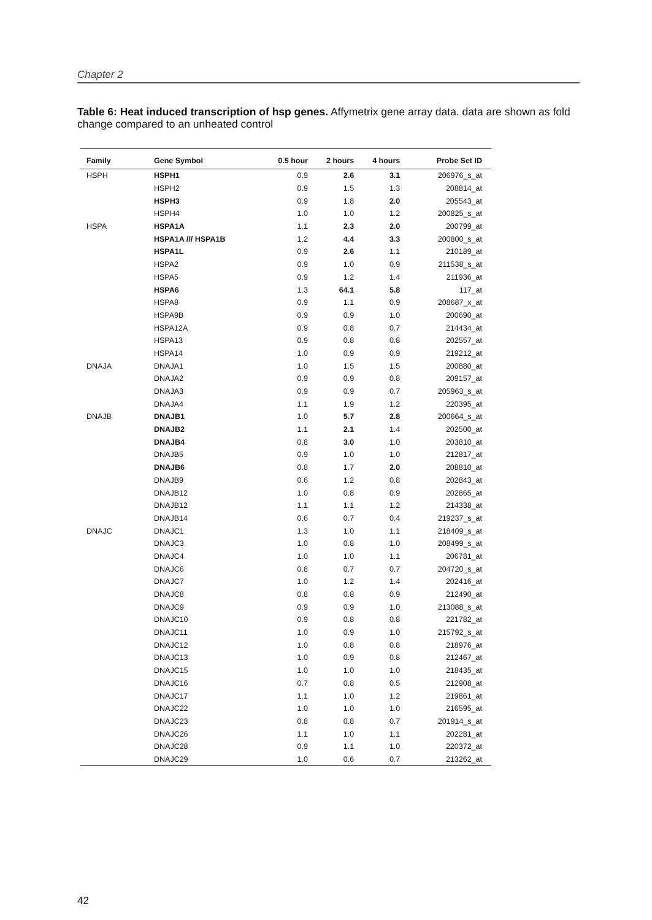Chapter 2
Table 6: Heat induced transcription of hsp genes. Affymetrix gene array data. data are shown as fold change compared to an unheated control
| Family | Gene Symbol | 0.5 hour | 2 hours | 4 hours | Probe Set ID |
| --- | --- | --- | --- | --- | --- |
| HSPH | HSPH1 | 0.9 | 2.6 | 3.1 | 206976_s_at |
| | HSPH2 | 0.9 | 1.5 | 1.3 | 208814_at |
| | HSPH3 | 0.9 | 1.8 | 2.0 | 205543_at |
| | HSPH4 | 1.0 | 1.0 | 1.2 | 200825_s_at |
| HSPA | HSPA1A | 1.1 | 2.3 | 2.0 | 200799_at |
| | HSPA1A /// HSPA1B | 1.2 | 4.4 | 3.3 | 200800_s_at |
| | HSPA1L | 0.9 | 2.6 | 1.1 | 210189_at |
| | HSPA2 | 0.9 | 1.0 | 0.9 | 211538_s_at |
| | HSPA5 | 0.9 | 1.2 | 1.4 | 211936_at |
| | HSPA6 | 1.3 | 64.1 | 5.8 | 117_at |
| | HSPA8 | 0.9 | 1.1 | 0.9 | 208687_x_at |
| | HSPA9B | 0.9 | 0.9 | 1.0 | 200690_at |
| | HSPA12A | 0.9 | 0.8 | 0.7 | 214434_at |
| | HSPA13 | 0.9 | 0.8 | 0.8 | 202557_at |
| | HSPA14 | 1.0 | 0.9 | 0.9 | 219212_at |
| DNAJA | DNAJA1 | 1.0 | 1.5 | 1.5 | 200880_at |
| | DNAJA2 | 0.9 | 0.9 | 0.8 | 209157_at |
| | DNAJA3 | 0.9 | 0.9 | 0.7 | 205963_s_at |
| | DNAJA4 | 1.1 | 1.9 | 1.2 | 220395_at |
| DNAJB | DNAJB1 | 1.0 | 5.7 | 2.8 | 200664_s_at |
| | DNAJB2 | 1.1 | 2.1 | 1.4 | 202500_at |
| | DNAJB4 | 0.8 | 3.0 | 1.0 | 203810_at |
| | DNAJB5 | 0.9 | 1.0 | 1.0 | 212817_at |
| | DNAJB6 | 0.8 | 1.7 | 2.0 | 208810_at |
| | DNAJB9 | 0.6 | 1.2 | 0.8 | 202843_at |
| | DNAJB12 | 1.0 | 0.8 | 0.9 | 202865_at |
| | DNAJB12 | 1.1 | 1.1 | 1.2 | 214338_at |
| | DNAJB14 | 0.6 | 0.7 | 0.4 | 219237_s_at |
| DNAJC | DNAJC1 | 1.3 | 1.0 | 1.1 | 218409_s_at |
| | DNAJC3 | 1.0 | 0.8 | 1.0 | 208499_s_at |
| | DNAJC4 | 1.0 | 1.0 | 1.1 | 206781_at |
| | DNAJC6 | 0.8 | 0.7 | 0.7 | 204720_s_at |
| | DNAJC7 | 1.0 | 1.2 | 1.4 | 202416_at |
| | DNAJC8 | 0.8 | 0.8 | 0.9 | 212490_at |
| | DNAJC9 | 0.9 | 0.9 | 1.0 | 213088_s_at |
| | DNAJC10 | 0.9 | 0.8 | 0.8 | 221782_at |
| | DNAJC11 | 1.0 | 0.9 | 1.0 | 215792_s_at |
| | DNAJC12 | 1.0 | 0.8 | 0.8 | 218976_at |
| | DNAJC13 | 1.0 | 0.9 | 0.8 | 212467_at |
| | DNAJC15 | 1.0 | 1.0 | 1.0 | 218435_at |
| | DNAJC16 | 0.7 | 0.8 | 0.5 | 212908_at |
| | DNAJC17 | 1.1 | 1.0 | 1.2 | 219861_at |
| | DNAJC22 | 1.0 | 1.0 | 1.0 | 216595_at |
| | DNAJC23 | 0.8 | 0.8 | 0.7 | 201914_s_at |
| | DNAJC26 | 1.1 | 1.0 | 1.1 | 202281_at |
| | DNAJC28 | 0.9 | 1.1 | 1.0 | 220372_at |
| | DNAJC29 | 1.0 | 0.6 | 0.7 | 213262_at |
42